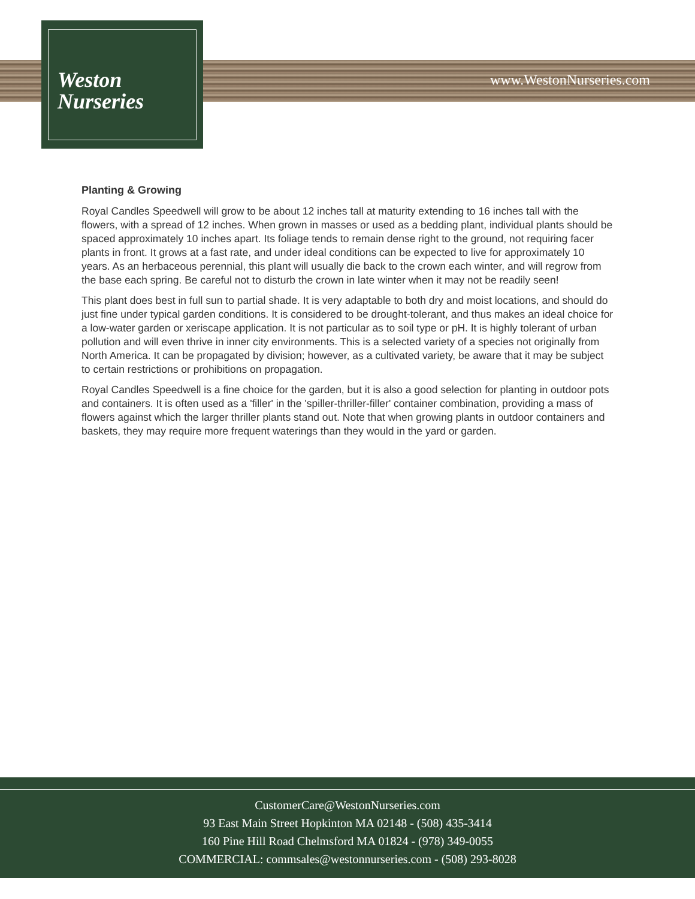Weston
Nurseries
www.WestonNurseries.com
Planting & Growing
Royal Candles Speedwell will grow to be about 12 inches tall at maturity extending to 16 inches tall with the flowers, with a spread of 12 inches. When grown in masses or used as a bedding plant, individual plants should be spaced approximately 10 inches apart. Its foliage tends to remain dense right to the ground, not requiring facer plants in front. It grows at a fast rate, and under ideal conditions can be expected to live for approximately 10 years. As an herbaceous perennial, this plant will usually die back to the crown each winter, and will regrow from the base each spring. Be careful not to disturb the crown in late winter when it may not be readily seen!
This plant does best in full sun to partial shade. It is very adaptable to both dry and moist locations, and should do just fine under typical garden conditions. It is considered to be drought-tolerant, and thus makes an ideal choice for a low-water garden or xeriscape application. It is not particular as to soil type or pH. It is highly tolerant of urban pollution and will even thrive in inner city environments. This is a selected variety of a species not originally from North America. It can be propagated by division; however, as a cultivated variety, be aware that it may be subject to certain restrictions or prohibitions on propagation.
Royal Candles Speedwell is a fine choice for the garden, but it is also a good selection for planting in outdoor pots and containers. It is often used as a 'filler' in the 'spiller-thriller-filler' container combination, providing a mass of flowers against which the larger thriller plants stand out. Note that when growing plants in outdoor containers and baskets, they may require more frequent waterings than they would in the yard or garden.
CustomerCare@WestonNurseries.com
93 East Main Street Hopkinton MA 02148 - (508) 435-3414
160 Pine Hill Road Chelmsford MA 01824 - (978) 349-0055
COMMERCIAL: commsales@westonnurseries.com - (508) 293-8028